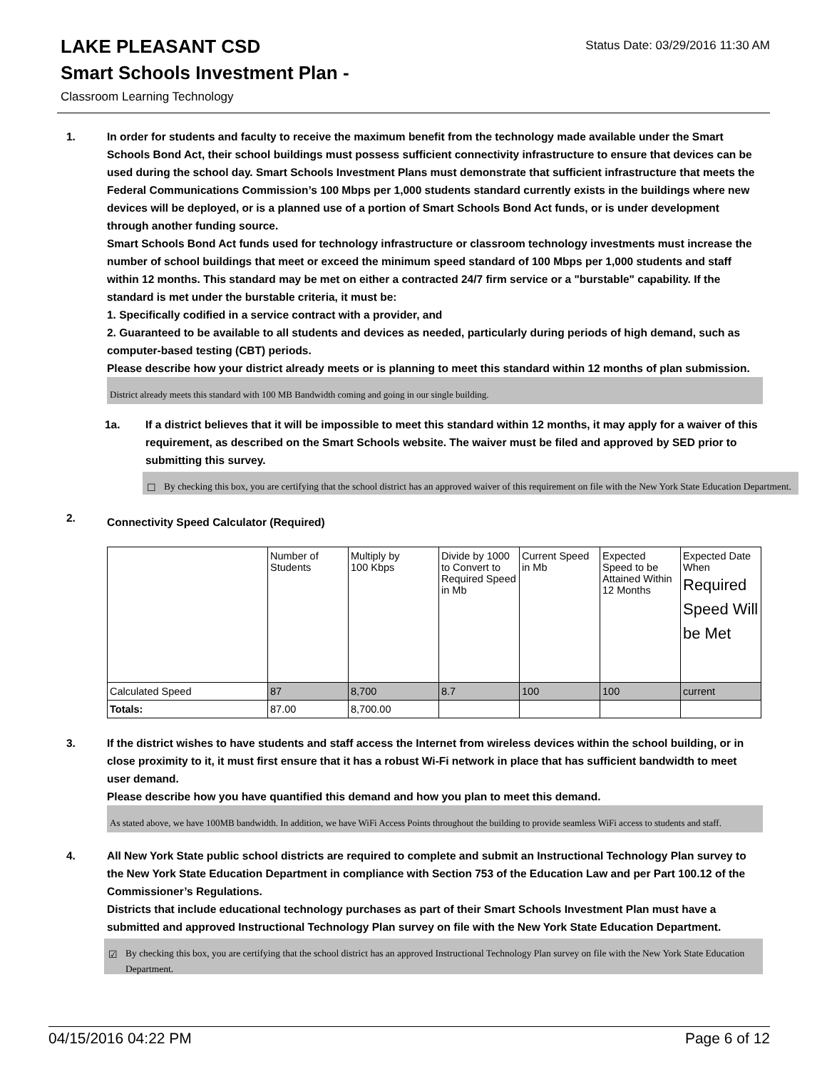LAKE PLEASANT CSD
Status Date: 03/29/2016 11:30 AM
Smart Schools Investment Plan -
Classroom Learning Technology
1. In order for students and faculty to receive the maximum benefit from the technology made available under the Smart Schools Bond Act, their school buildings must possess sufficient connectivity infrastructure to ensure that devices can be used during the school day. Smart Schools Investment Plans must demonstrate that sufficient infrastructure that meets the Federal Communications Commission’s 100 Mbps per 1,000 students standard currently exists in the buildings where new devices will be deployed, or is a planned use of a portion of Smart Schools Bond Act funds, or is under development through another funding source.
Smart Schools Bond Act funds used for technology infrastructure or classroom technology investments must increase the number of school buildings that meet or exceed the minimum speed standard of 100 Mbps per 1,000 students and staff within 12 months. This standard may be met on either a contracted 24/7 firm service or a "burstable" capability. If the standard is met under the burstable criteria, it must be:
1. Specifically codified in a service contract with a provider, and
2. Guaranteed to be available to all students and devices as needed, particularly during periods of high demand, such as computer-based testing (CBT) periods.
Please describe how your district already meets or is planning to meet this standard within 12 months of plan submission.
District already meets this standard with 100 MB Bandwidth coming and going in our single building.
1a. If a district believes that it will be impossible to meet this standard within 12 months, it may apply for a waiver of this requirement, as described on the Smart Schools website. The waiver must be filed and approved by SED prior to submitting this survey.
☐ By checking this box, you are certifying that the school district has an approved waiver of this requirement on file with the New York State Education Department.
2.
Connectivity Speed Calculator (Required)
| | Number of Students | Multiply by 100 Kbps | Divide by 1000 to Convert to Required Speed in Mb | Current Speed in Mb | Expected Speed to be Attained Within 12 Months | Expected Date When Required Speed Will be Met |
| Calculated Speed | 87 | 8,700 | 8.7 | 100 | 100 | current |
| Totals: | 87.00 | 8,700.00 | | | | |
3. If the district wishes to have students and staff access the Internet from wireless devices within the school building, or in close proximity to it, it must first ensure that it has a robust Wi-Fi network in place that has sufficient bandwidth to meet user demand.
Please describe how you have quantified this demand and how you plan to meet this demand.
As stated above, we have 100MB bandwidth. In addition, we have WiFi Access Points throughout the building to provide seamless WiFi access to students and staff.
4. All New York State public school districts are required to complete and submit an Instructional Technology Plan survey to the New York State Education Department in compliance with Section 753 of the Education Law and per Part 100.12 of the Commissioner’s Regulations.
Districts that include educational technology purchases as part of their Smart Schools Investment Plan must have a submitted and approved Instructional Technology Plan survey on file with the New York State Education Department.
☑ By checking this box, you are certifying that the school district has an approved Instructional Technology Plan survey on file with the New York State Education Department.
04/15/2016 04:22 PM Page 6 of 12